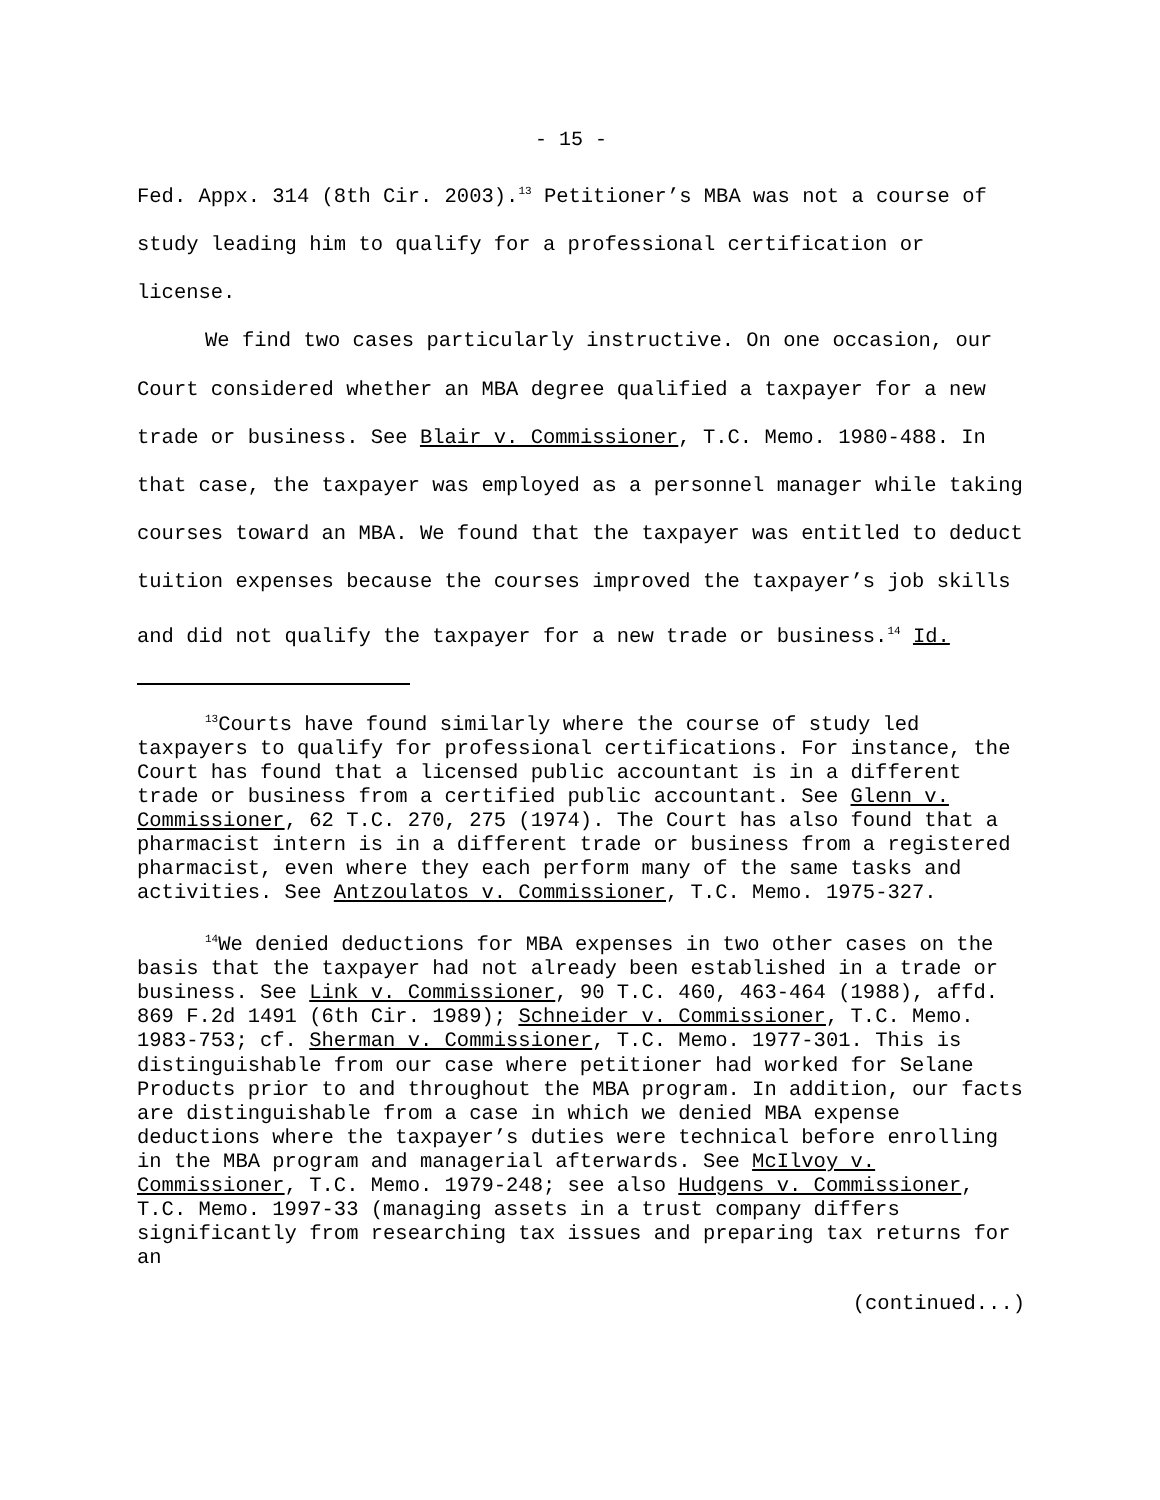- 15 -
Fed. Appx. 314 (8th Cir. 2003).<sup>13</sup> Petitioner’s MBA was not a course of study leading him to qualify for a professional certification or license.
We find two cases particularly instructive. On one occasion, our Court considered whether an MBA degree qualified a taxpayer for a new trade or business. See Blair v. Commissioner, T.C. Memo. 1980-488. In that case, the taxpayer was employed as a personnel manager while taking courses toward an MBA. We found that the taxpayer was entitled to deduct tuition expenses because the courses improved the taxpayer’s job skills and did not qualify the taxpayer for a new trade or business.<sup>14</sup> Id.
<sup>13</sup> Courts have found similarly where the course of study led taxpayers to qualify for professional certifications. For instance, the Court has found that a licensed public accountant is in a different trade or business from a certified public accountant. See Glenn v. Commissioner, 62 T.C. 270, 275 (1974). The Court has also found that a pharmacist intern is in a different trade or business from a registered pharmacist, even where they each perform many of the same tasks and activities. See Antzoulatos v. Commissioner, T.C. Memo. 1975-327.
<sup>14</sup> We denied deductions for MBA expenses in two other cases on the basis that the taxpayer had not already been established in a trade or business. See Link v. Commissioner, 90 T.C. 460, 463-464 (1988), affd. 869 F.2d 1491 (6th Cir. 1989); Schneider v. Commissioner, T.C. Memo. 1983-753; cf. Sherman v. Commissioner, T.C. Memo. 1977-301. This is distinguishable from our case where petitioner had worked for Selane Products prior to and throughout the MBA program. In addition, our facts are distinguishable from a case in which we denied MBA expense deductions where the taxpayer’s duties were technical before enrolling in the MBA program and managerial afterwards. See McIlvoy v. Commissioner, T.C. Memo. 1979-248; see also Hudgens v. Commissioner, T.C. Memo. 1997-33 (managing assets in a trust company differs significantly from researching tax issues and preparing tax returns for an
(continued...)